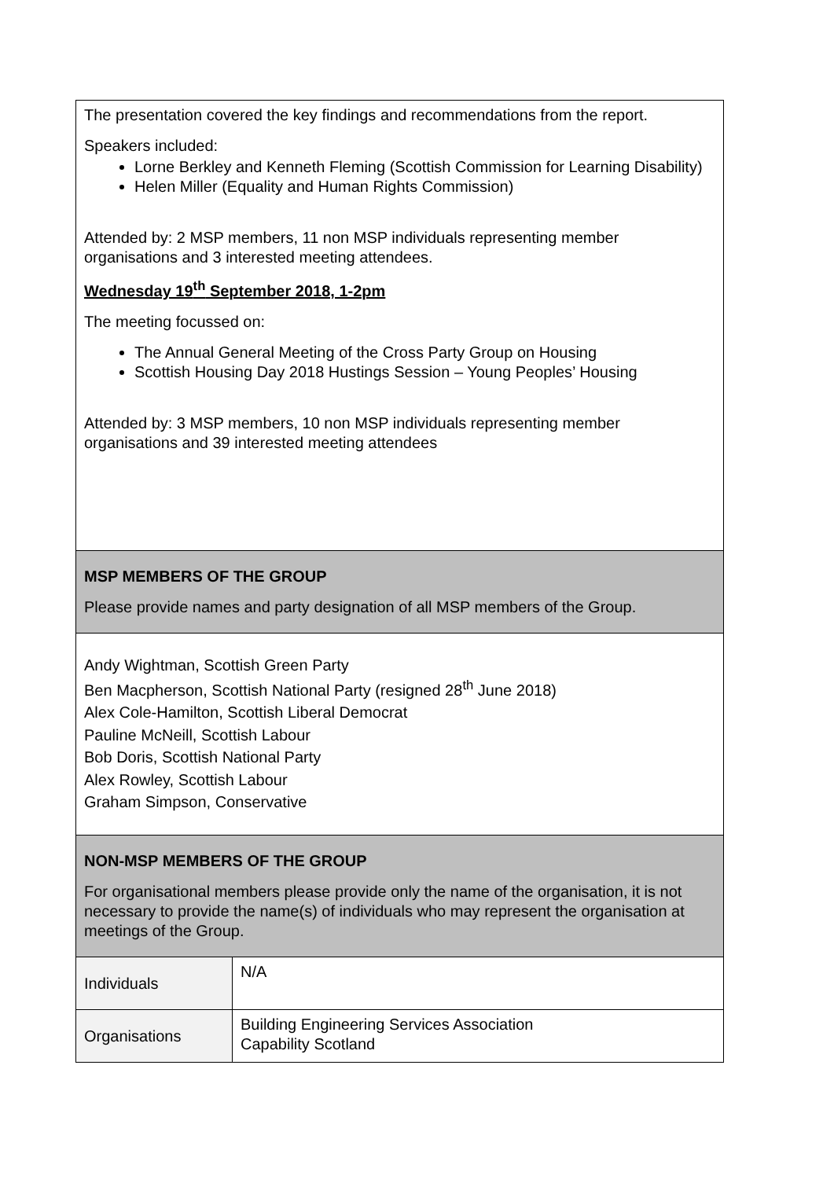| The presentation covered the key findings and recommendations from the report. Speakers included: Lorne Berkley and Kenneth Fleming (Scottish Commission for Learning Disability) Helen Miller (Equality and Human Rights Commission) Attended by: 2 MSP members, 11 non MSP individuals representing member organisations and 3 interested meeting attendees. Wednesday 19<sup>th</sup> September 2018, 1-2pm The meeting focussed on: The Annual General Meeting of the Cross Party Group on Housing Scottish Housing Day 2018 Hustings Session – Young Peoples’ Housing Attended by: 3 MSP members, 10 non MSP individuals representing member organisations and 39 interested meeting attendees | |
| MSP MEMBERS OF THE GROUP Please provide names and party designation of all MSP members of the Group. | |
| Andy Wightman, Scottish Green Party Ben Macpherson, Scottish National Party (resigned 28<sup>th</sup> June 2018) Alex Cole-Hamilton, Scottish Liberal Democrat Pauline McNeill, Scottish Labour Bob Doris, Scottish National Party Alex Rowley, Scottish Labour Graham Simpson, Conservative | |
| NON-MSP MEMBERS OF THE GROUP For organisational members please provide only the name of the organisation, it is not necessary to provide the name(s) of individuals who may represent the organisation at meetings of the Group. | |
| Individuals | N/A |
| Organisations | Building Engineering Services Association Capability Scotland |